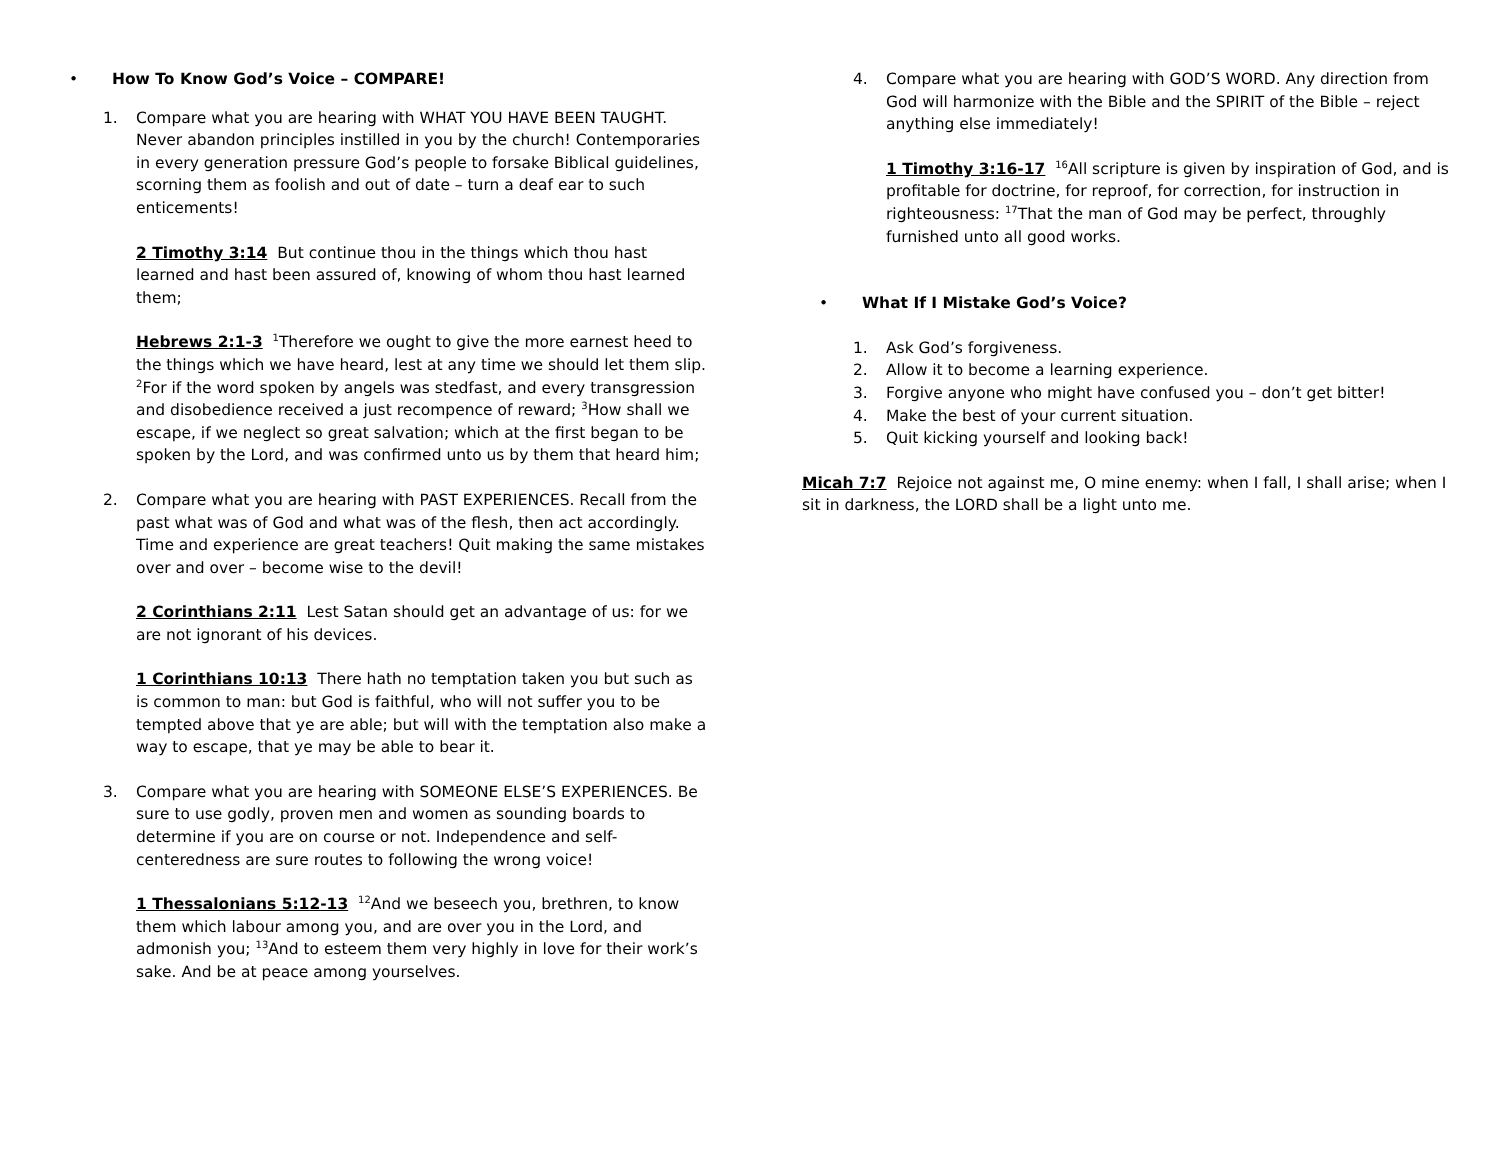• How To Know God’s Voice – COMPARE!
1. Compare what you are hearing with WHAT YOU HAVE BEEN TAUGHT. Never abandon principles instilled in you by the church! Contemporaries in every generation pressure God’s people to forsake Biblical guidelines, scorning them as foolish and out of date – turn a deaf ear to such enticements!
2 Timothy 3:14 But continue thou in the things which thou hast learned and hast been assured of, knowing of whom thou hast learned them;
Hebrews 2:1-3 <sup>1</sup>Therefore we ought to give the more earnest heed to the things which we have heard, lest at any time we should let them slip. <sup>2</sup>For if the word spoken by angels was stedfast, and every transgression and disobedience received a just recompence of reward; <sup>3</sup>How shall we escape, if we neglect so great salvation; which at the first began to be spoken by the Lord, and was confirmed unto us by them that heard him;
2. Compare what you are hearing with PAST EXPERIENCES. Recall from the past what was of God and what was of the flesh, then act accordingly. Time and experience are great teachers! Quit making the same mistakes over and over – become wise to the devil!
2 Corinthians 2:11 Lest Satan should get an advantage of us: for we are not ignorant of his devices.
1 Corinthians 10:13 There hath no temptation taken you but such as is common to man: but God is faithful, who will not suffer you to be tempted above that ye are able; but will with the temptation also make a way to escape, that ye may be able to bear it.
3. Compare what you are hearing with SOMEONE ELSE’S EXPERIENCES. Be sure to use godly, proven men and women as sounding boards to determine if you are on course or not. Independence and self-centeredness are sure routes to following the wrong voice!
1 Thessalonians 5:12-13 <sup>12</sup>And we beseech you, brethren, to know them which labour among you, and are over you in the Lord, and admonish you; <sup>13</sup>And to esteem them very highly in love for their work’s sake. And be at peace among yourselves.
4. Compare what you are hearing with GOD’S WORD. Any direction from God will harmonize with the Bible and the SPIRIT of the Bible – reject anything else immediately!
1 Timothy 3:16-17 <sup>16</sup>All scripture is given by inspiration of God, and is profitable for doctrine, for reproof, for correction, for instruction in righteousness: <sup>17</sup>That the man of God may be perfect, throughly furnished unto all good works.
• What If I Mistake God’s Voice?
1. Ask God’s forgiveness.
2. Allow it to become a learning experience.
3. Forgive anyone who might have confused you – don’t get bitter!
4. Make the best of your current situation.
5. Quit kicking yourself and looking back!
Micah 7:7 Rejoice not against me, O mine enemy: when I fall, I shall arise; when I sit in darkness, the LORD shall be a light unto me.